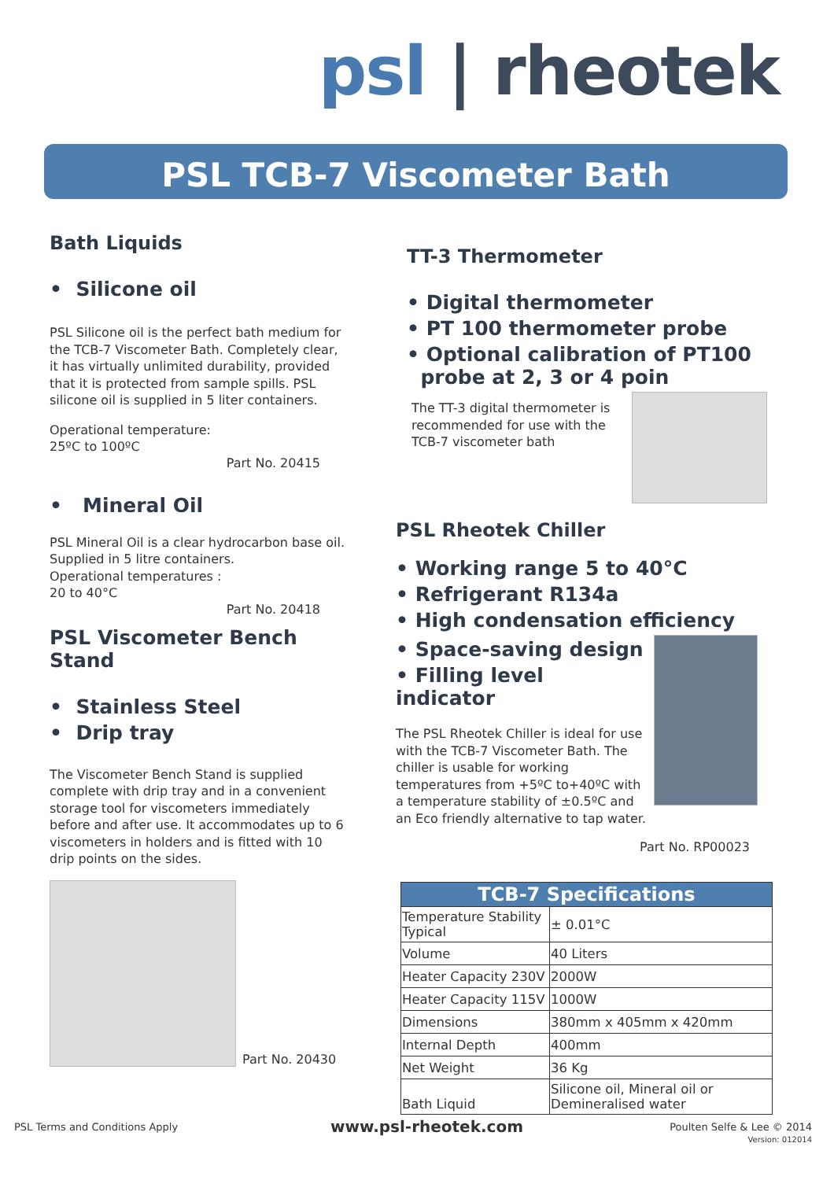psl | rheotek
PSL TCB-7 Viscometer Bath
Bath Liquids
• Silicone oil
PSL Silicone oil is the perfect bath medium for the TCB-7 Viscometer Bath. Completely clear, it has virtually unlimited durability, provided that it is protected from sample spills. PSL silicone oil is supplied in 5 liter containers.
Operational temperature:
25ºC to 100ºC
Part No. 20415
• Mineral Oil
PSL Mineral Oil is a clear hydrocarbon base oil.
Supplied in 5 litre containers.
Operational temperatures :
20 to 40°C
Part No. 20418
PSL Viscometer Bench Stand
• Stainless Steel
• Drip tray
The Viscometer Bench Stand is supplied complete with drip tray and in a convenient storage tool for viscometers immediately before and after use. It accommodates up to 6 viscometers in holders and is fitted with 10 drip points on the sides.
Part No. 20430
TT-3 Thermometer
• Digital thermometer
• PT 100 thermometer probe
• Optional calibration of PT100
probe at 2, 3 or 4 poin
The TT-3 digital thermometer is recommended for use with the TCB-7 viscometer bath
PSL Rheotek Chiller
• Working range 5 to 40°C
• Refrigerant R134a
• High condensation efficiency
• Space-saving design
• Filling level indicator
The PSL Rheotek Chiller is ideal for use with the TCB-7 Viscometer Bath. The chiller is usable for working temperatures from +5ºC to+40ºC with a temperature stability of ±0.5ºC and an Eco friendly alternative to tap water.
Part No. RP00023
| TCB-7 Specifications | |
| --- | --- |
| Temperature Stability Typical | ± 0.01°C |
| Volume | 40 Liters |
| Heater Capacity 230V | 2000W |
| Heater Capacity 115V | 1000W |
| Dimensions | 380mm x 405mm x 420mm |
| Internal Depth | 400mm |
| Net Weight | 36 Kg |
| Bath Liquid | Silicone oil, Mineral oil or Demineralised water |
PSL Terms and Conditions Apply www.psl-rheotek.com
Poulten Selfe & Lee © 2014
Version: 012014